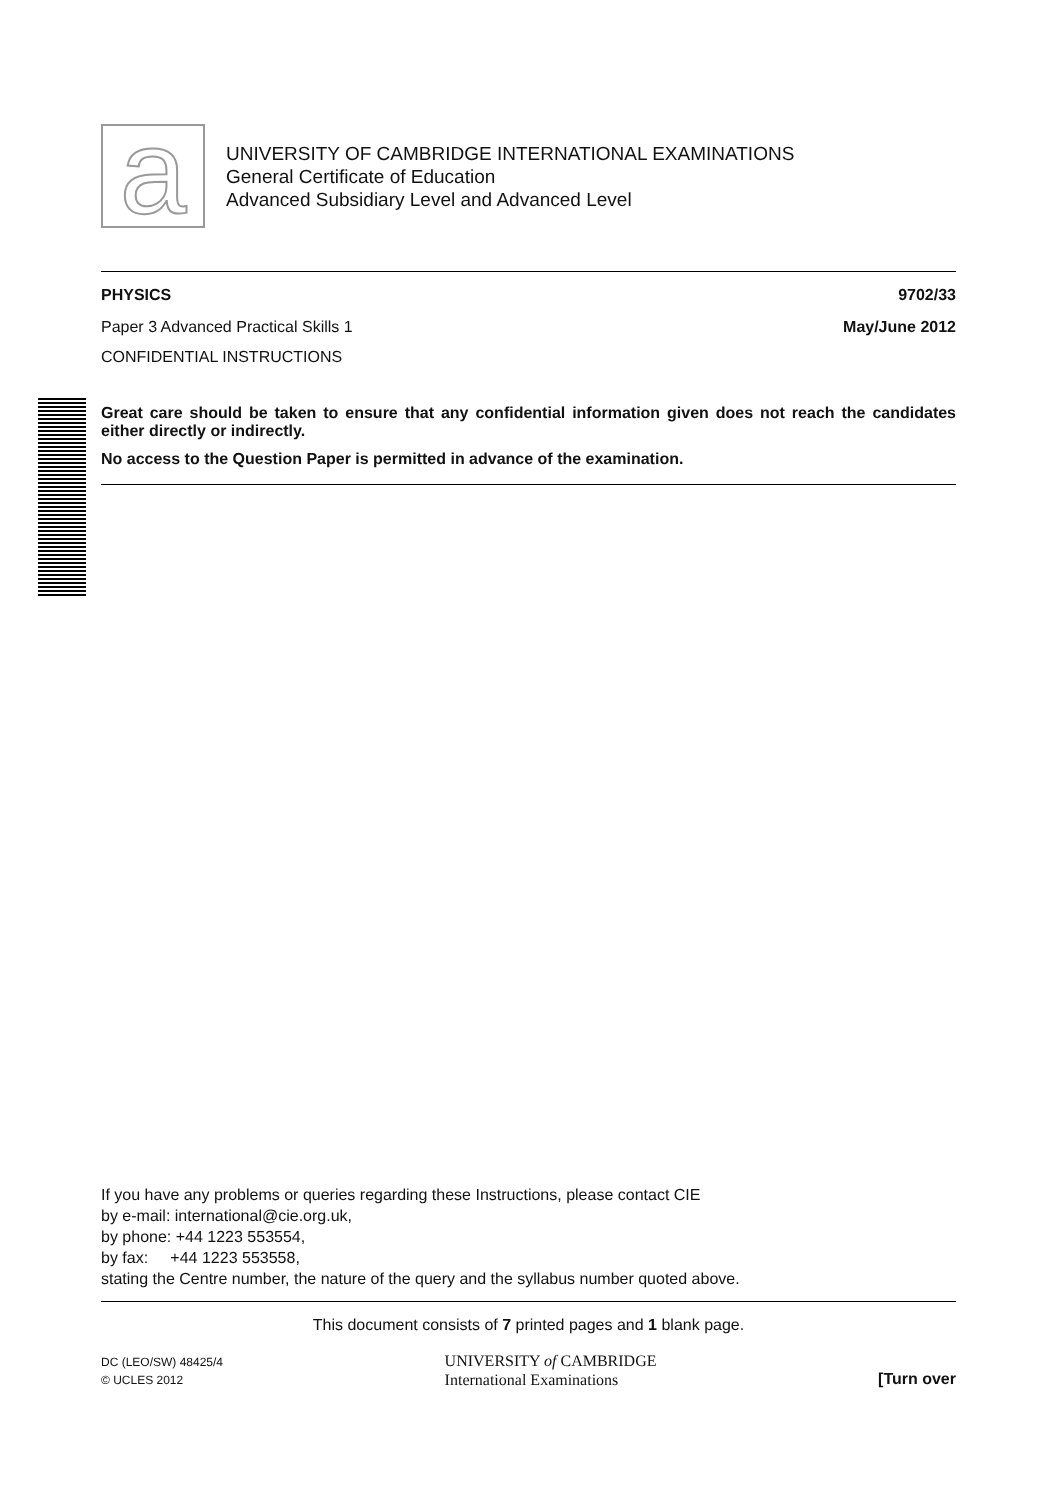a
UNIVERSITY OF CAMBRIDGE INTERNATIONAL EXAMINATIONS
General Certificate of Education
Advanced Subsidiary Level and Advanced Level
PHYSICS 9702/33
Paper 3 Advanced Practical Skills 1 May/June 2012
CONFIDENTIAL INSTRUCTIONS
Great care should be taken to ensure that any confidential information given does not reach the candidates either directly or indirectly.
No access to the Question Paper is permitted in advance of the examination.
If you have any problems or queries regarding these Instructions, please contact CIE
by e-mail: international@cie.org.uk,
by phone: +44 1223 553554,
by fax: +44 1223 553558,
stating the Centre number, the nature of the query and the syllabus number quoted above.
This document consists of 7 printed pages and 1 blank page.
DC (LEO/SW) 48425/4
© UCLES 2012
UNIVERSITY of CAMBRIDGE
International Examinations
[Turn over